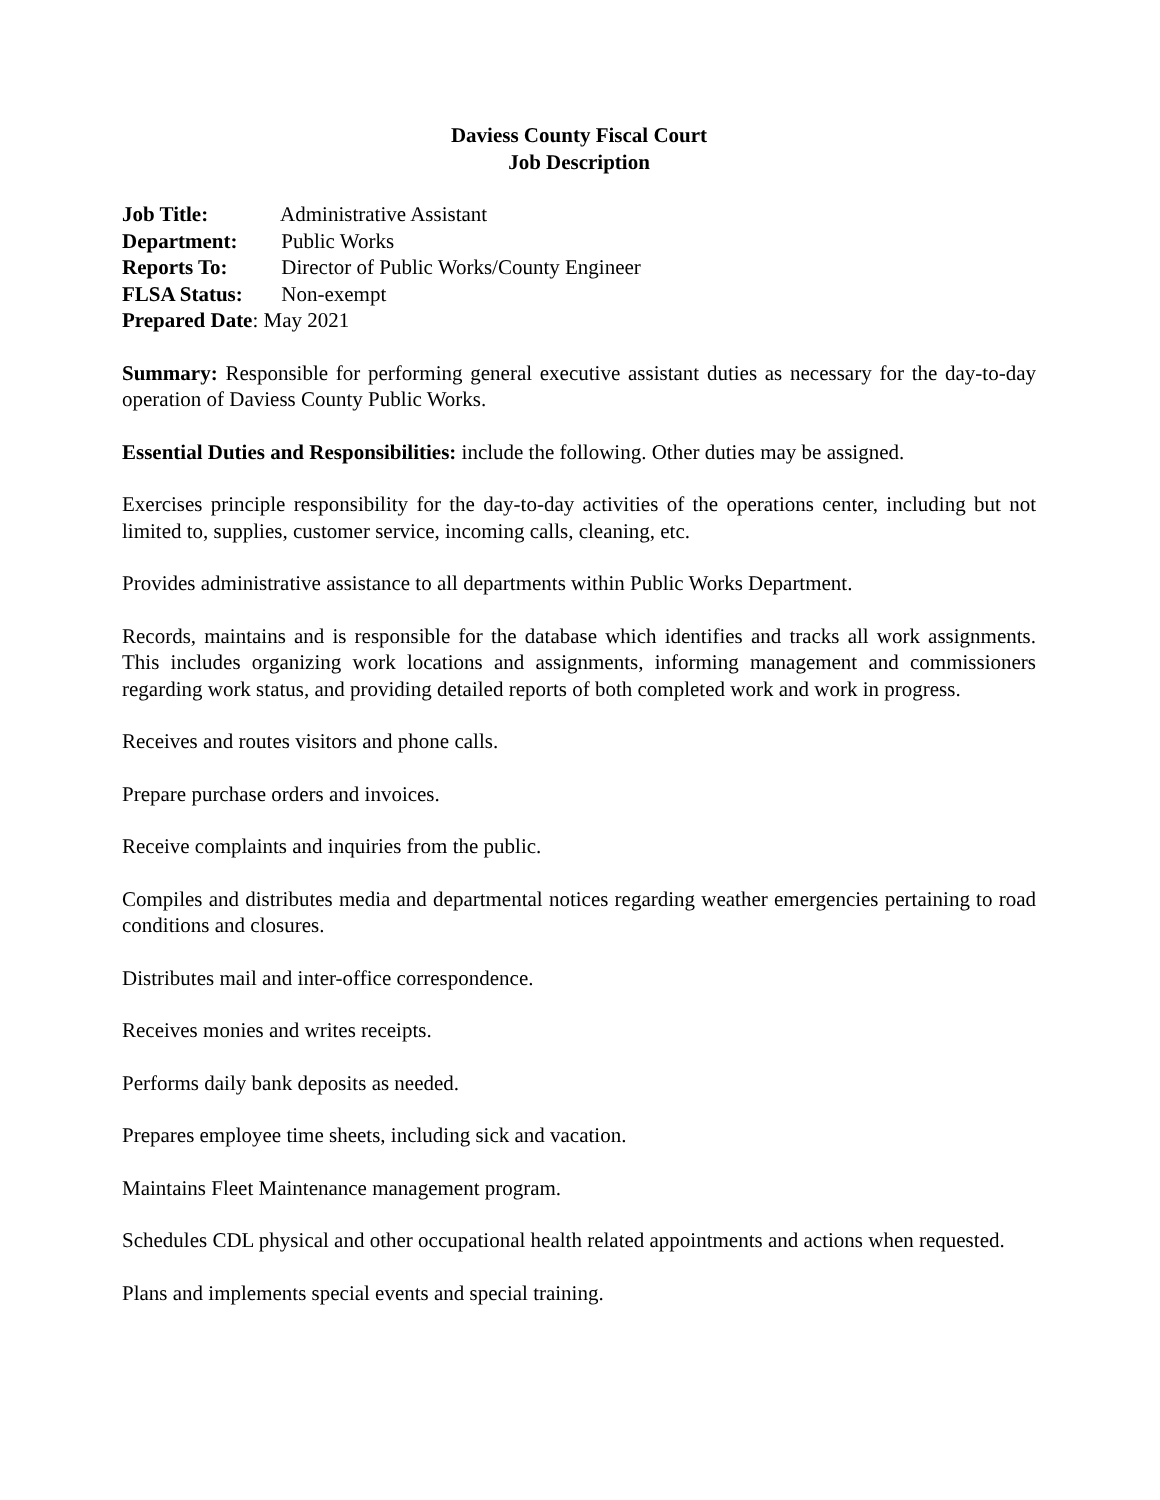Daviess County Fiscal Court
Job Description
Job Title: Administrative Assistant
Department: Public Works
Reports To: Director of Public Works/County Engineer
FLSA Status: Non-exempt
Prepared Date: May 2021
Summary: Responsible for performing general executive assistant duties as necessary for the day-to-day operation of Daviess County Public Works.
Essential Duties and Responsibilities: include the following. Other duties may be assigned.
Exercises principle responsibility for the day-to-day activities of the operations center, including but not limited to, supplies, customer service, incoming calls, cleaning, etc.
Provides administrative assistance to all departments within Public Works Department.
Records, maintains and is responsible for the database which identifies and tracks all work assignments. This includes organizing work locations and assignments, informing management and commissioners regarding work status, and providing detailed reports of both completed work and work in progress.
Receives and routes visitors and phone calls.
Prepare purchase orders and invoices.
Receive complaints and inquiries from the public.
Compiles and distributes media and departmental notices regarding weather emergencies pertaining to road conditions and closures.
Distributes mail and inter-office correspondence.
Receives monies and writes receipts.
Performs daily bank deposits as needed.
Prepares employee time sheets, including sick and vacation.
Maintains Fleet Maintenance management program.
Schedules CDL physical and other occupational health related appointments and actions when requested.
Plans and implements special events and special training.